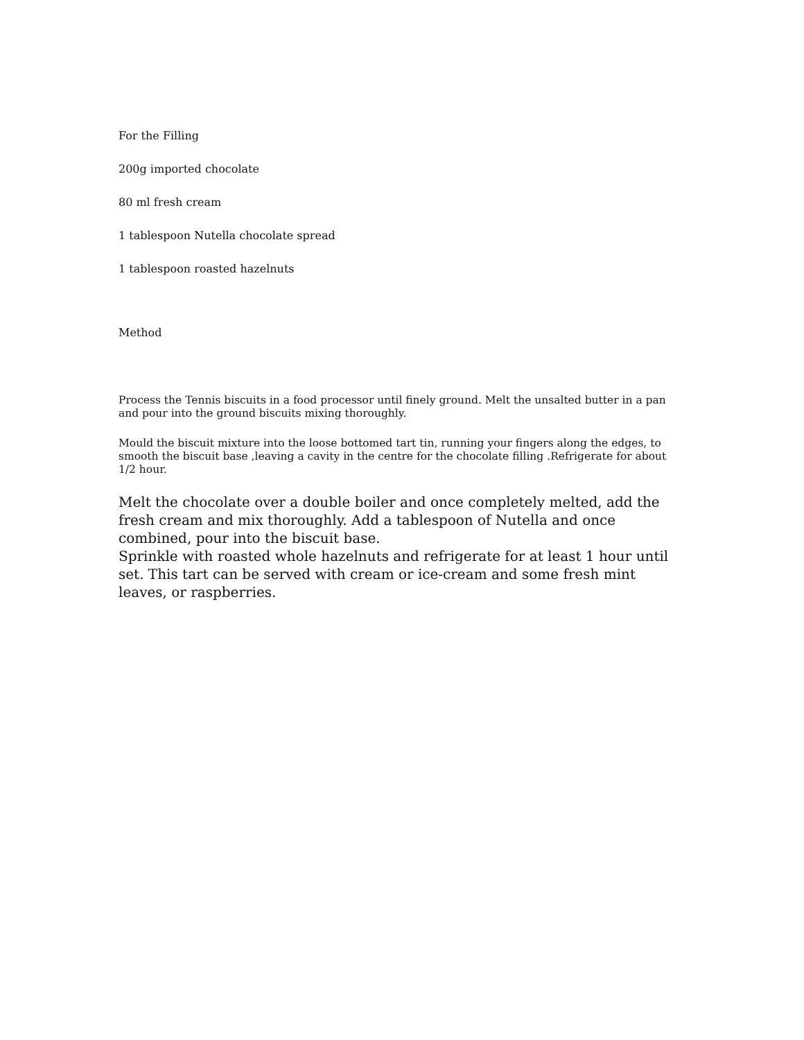For the Filling
200g imported chocolate
80 ml fresh cream
1 tablespoon Nutella chocolate spread
1 tablespoon roasted hazelnuts
Method
Process the Tennis biscuits in a food processor until finely ground. Melt the unsalted butter in a pan and pour into the ground biscuits mixing thoroughly.
Mould the biscuit mixture into the loose bottomed tart tin, running your fingers along the edges, to smooth the biscuit base ,leaving a cavity in the centre for the chocolate filling .Refrigerate for about 1/2 hour.
Melt the chocolate over a double boiler and once completely melted, add the fresh cream and mix thoroughly. Add a tablespoon of Nutella and once combined, pour into the biscuit base.
Sprinkle with roasted whole hazelnuts and refrigerate for at least 1 hour until set. This tart can be served with cream or ice-cream and some fresh mint leaves, or raspberries.